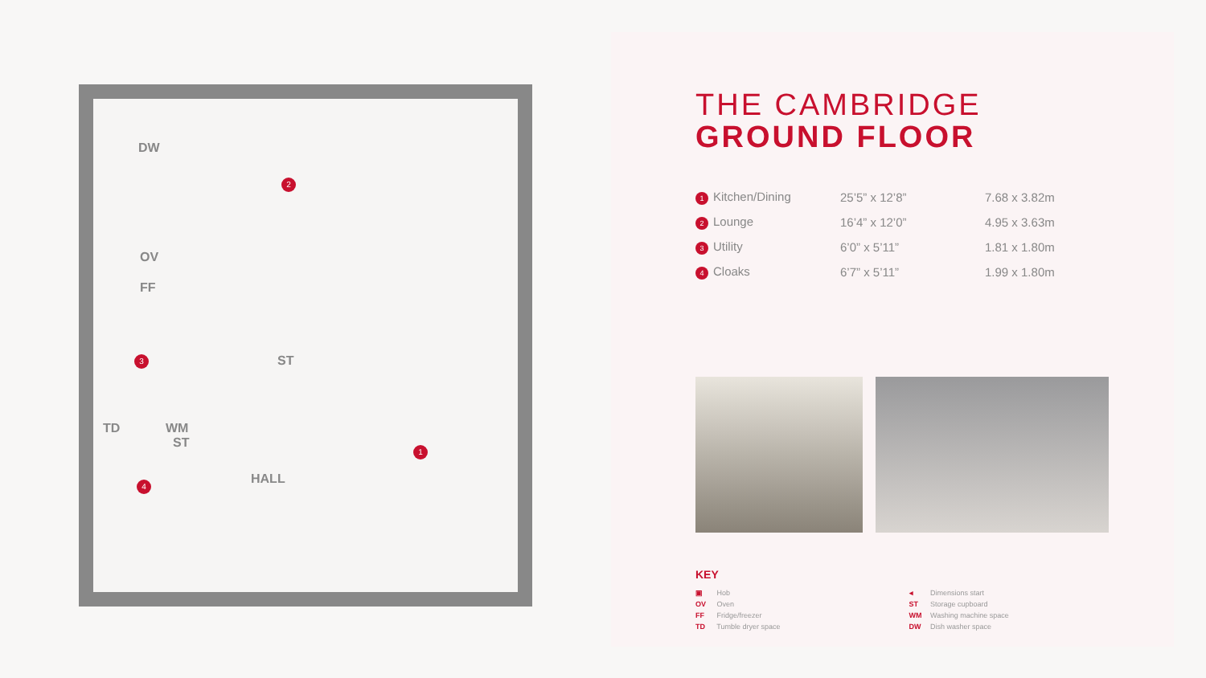DW
OV
FF
ST
TD WM
ST
HALL
2
3
1
4
THE CAMBRIDGE
GROUND FLOOR
| 1 Kitchen/Dining | 25’5” x 12’8” | 7.68 x 3.82m |
| 2 Lounge | 16’4” x 12’0” | 4.95 x 3.63m |
| 3 Utility | 6’0” x 5’11” | 1.81 x 1.80m |
| 4 Cloaks | 6’7” x 5’11” | 1.99 x 1.80m |
KEY
▣ Hob
OV Oven
FF Fridge/freezer
TD Tumble dryer space
◂ Dimensions start
ST Storage cupboard
WM Washing machine space
DW Dish washer space